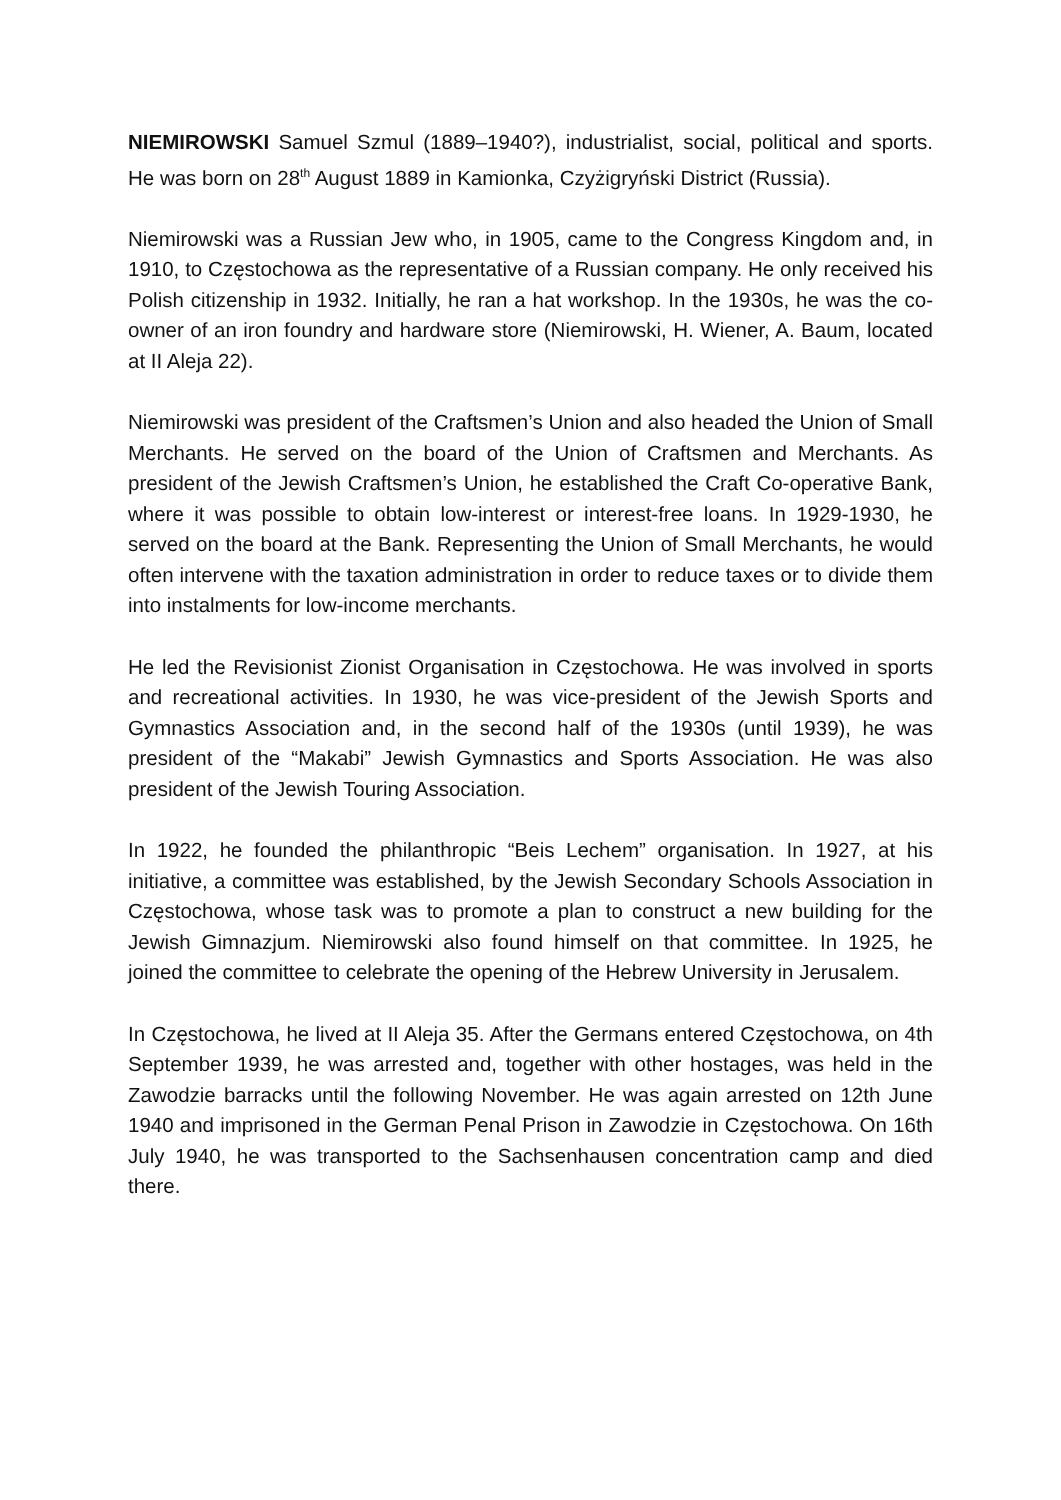NIEMIROWSKI Samuel Szmul (1889–1940?), industrialist, social, political and sports. He was born on 28<sup>th</sup> August 1889 in Kamionka, Czyżigryński District (Russia).
Niemirowski was a Russian Jew who, in 1905, came to the Congress Kingdom and, in 1910, to Częstochowa as the representative of a Russian company. He only received his Polish citizenship in 1932. Initially, he ran a hat workshop. In the 1930s, he was the co-owner of an iron foundry and hardware store (Niemirowski, H. Wiener, A. Baum, located at II Aleja 22).
Niemirowski was president of the Craftsmen’s Union and also headed the Union of Small Merchants. He served on the board of the Union of Craftsmen and Merchants. As president of the Jewish Craftsmen’s Union, he established the Craft Co-operative Bank, where it was possible to obtain low-interest or interest-free loans. In 1929-1930, he served on the board at the Bank. Representing the Union of Small Merchants, he would often intervene with the taxation administration in order to reduce taxes or to divide them into instalments for low-income merchants.
He led the Revisionist Zionist Organisation in Częstochowa. He was involved in sports and recreational activities. In 1930, he was vice-president of the Jewish Sports and Gymnastics Association and, in the second half of the 1930s (until 1939), he was president of the “Makabi” Jewish Gymnastics and Sports Association. He was also president of the Jewish Touring Association.
In 1922, he founded the philanthropic “Beis Lechem” organisation. In 1927, at his initiative, a committee was established, by the Jewish Secondary Schools Association in Częstochowa, whose task was to promote a plan to construct a new building for the Jewish Gimnazjum. Niemirowski also found himself on that committee. In 1925, he joined the committee to celebrate the opening of the Hebrew University in Jerusalem.
In Częstochowa, he lived at II Aleja 35. After the Germans entered Częstochowa, on 4th September 1939, he was arrested and, together with other hostages, was held in the Zawodzie barracks until the following November. He was again arrested on 12th June 1940 and imprisoned in the German Penal Prison in Zawodzie in Częstochowa. On 16th July 1940, he was transported to the Sachsenhausen concentration camp and died there.